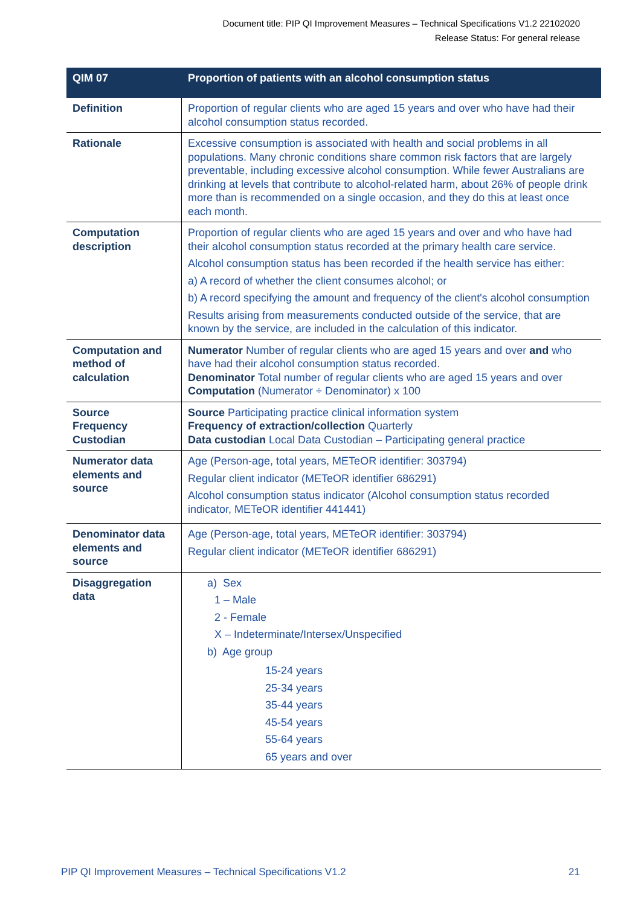Document title: PIP QI Improvement Measures – Technical Specifications V1.2 22102020
Release Status: For general release
| QIM 07 | Proportion of patients with an alcohol consumption status |
| --- | --- |
| Definition | Proportion of regular clients who are aged 15 years and over who have had their alcohol consumption status recorded. |
| Rationale | Excessive consumption is associated with health and social problems in all populations. Many chronic conditions share common risk factors that are largely preventable, including excessive alcohol consumption. While fewer Australians are drinking at levels that contribute to alcohol-related harm, about 26% of people drink more than is recommended on a single occasion, and they do this at least once each month. |
| Computation description | Proportion of regular clients who are aged 15 years and over and who have had their alcohol consumption status recorded at the primary health care service. Alcohol consumption status has been recorded if the health service has either: a) A record of whether the client consumes alcohol; or b) A record specifying the amount and frequency of the client's alcohol consumption Results arising from measurements conducted outside of the service, that are known by the service, are included in the calculation of this indicator. |
| Computation and method of calculation | Numerator Number of regular clients who are aged 15 years and over and who have had their alcohol consumption status recorded. Denominator Total number of regular clients who are aged 15 years and over Computation (Numerator ÷ Denominator) x 100 |
| Source Frequency Custodian | Source Participating practice clinical information system Frequency of extraction/collection Quarterly Data custodian Local Data Custodian – Participating general practice |
| Numerator data elements and source | Age (Person-age, total years, METeOR identifier: 303794) Regular client indicator (METeOR identifier 686291) Alcohol consumption status indicator (Alcohol consumption status recorded indicator, METeOR identifier 441441) |
| Denominator data elements and source | Age (Person-age, total years, METeOR identifier: 303794) Regular client indicator (METeOR identifier 686291) |
| Disaggregation data | a) Sex 1 – Male 2 - Female X – Indeterminate/Intersex/Unspecified b) Age group 15-24 years 25-34 years 35-44 years 45-54 years 55-64 years 65 years and over |
PIP QI Improvement Measures – Technical Specifications V1.2 21